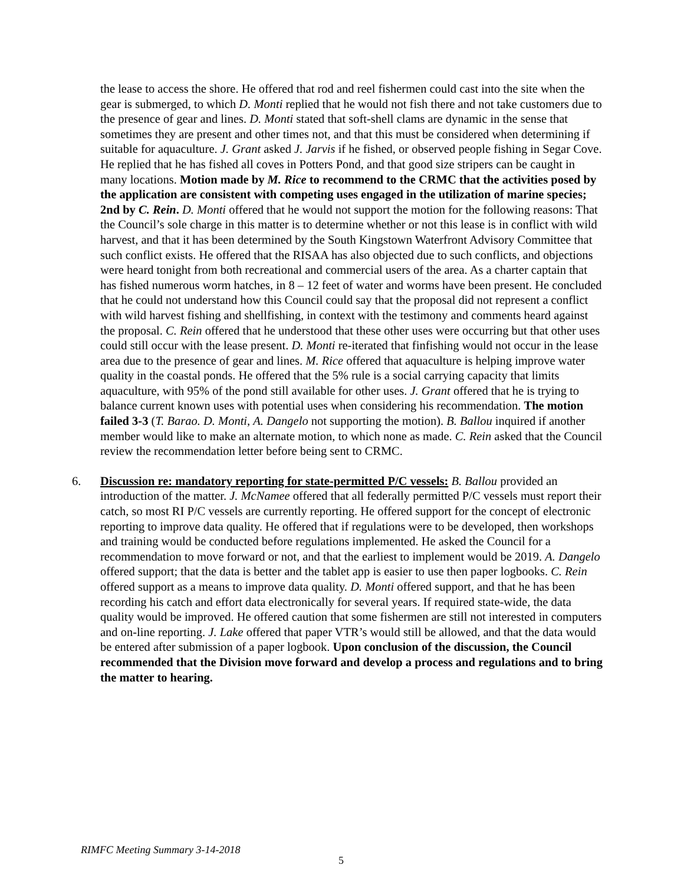the lease to access the shore. He offered that rod and reel fishermen could cast into the site when the gear is submerged, to which D. Monti replied that he would not fish there and not take customers due to the presence of gear and lines. D. Monti stated that soft-shell clams are dynamic in the sense that sometimes they are present and other times not, and that this must be considered when determining if suitable for aquaculture. J. Grant asked J. Jarvis if he fished, or observed people fishing in Segar Cove. He replied that he has fished all coves in Potters Pond, and that good size stripers can be caught in many locations. Motion made by M. Rice to recommend to the CRMC that the activities posed by the application are consistent with competing uses engaged in the utilization of marine species; 2nd by C. Rein. D. Monti offered that he would not support the motion for the following reasons: That the Council’s sole charge in this matter is to determine whether or not this lease is in conflict with wild harvest, and that it has been determined by the South Kingstown Waterfront Advisory Committee that such conflict exists. He offered that the RISAA has also objected due to such conflicts, and objections were heard tonight from both recreational and commercial users of the area. As a charter captain that has fished numerous worm hatches, in 8 – 12 feet of water and worms have been present. He concluded that he could not understand how this Council could say that the proposal did not represent a conflict with wild harvest fishing and shellfishing, in context with the testimony and comments heard against the proposal. C. Rein offered that he understood that these other uses were occurring but that other uses could still occur with the lease present. D. Monti re-iterated that finfishing would not occur in the lease area due to the presence of gear and lines. M. Rice offered that aquaculture is helping improve water quality in the coastal ponds. He offered that the 5% rule is a social carrying capacity that limits aquaculture, with 95% of the pond still available for other uses. J. Grant offered that he is trying to balance current known uses with potential uses when considering his recommendation. The motion failed 3-3 (T. Barao. D. Monti, A. Dangelo not supporting the motion). B. Ballou inquired if another member would like to make an alternate motion, to which none as made. C. Rein asked that the Council review the recommendation letter before being sent to CRMC.
6. Discussion re: mandatory reporting for state-permitted P/C vessels: B. Ballou provided an introduction of the matter. J. McNamee offered that all federally permitted P/C vessels must report their catch, so most RI P/C vessels are currently reporting. He offered support for the concept of electronic reporting to improve data quality. He offered that if regulations were to be developed, then workshops and training would be conducted before regulations implemented. He asked the Council for a recommendation to move forward or not, and that the earliest to implement would be 2019. A. Dangelo offered support; that the data is better and the tablet app is easier to use then paper logbooks. C. Rein offered support as a means to improve data quality. D. Monti offered support, and that he has been recording his catch and effort data electronically for several years. If required state-wide, the data quality would be improved. He offered caution that some fishermen are still not interested in computers and on-line reporting. J. Lake offered that paper VTR’s would still be allowed, and that the data would be entered after submission of a paper logbook. Upon conclusion of the discussion, the Council recommended that the Division move forward and develop a process and regulations and to bring the matter to hearing.
RIMFC Meeting Summary 3-14-2018
5